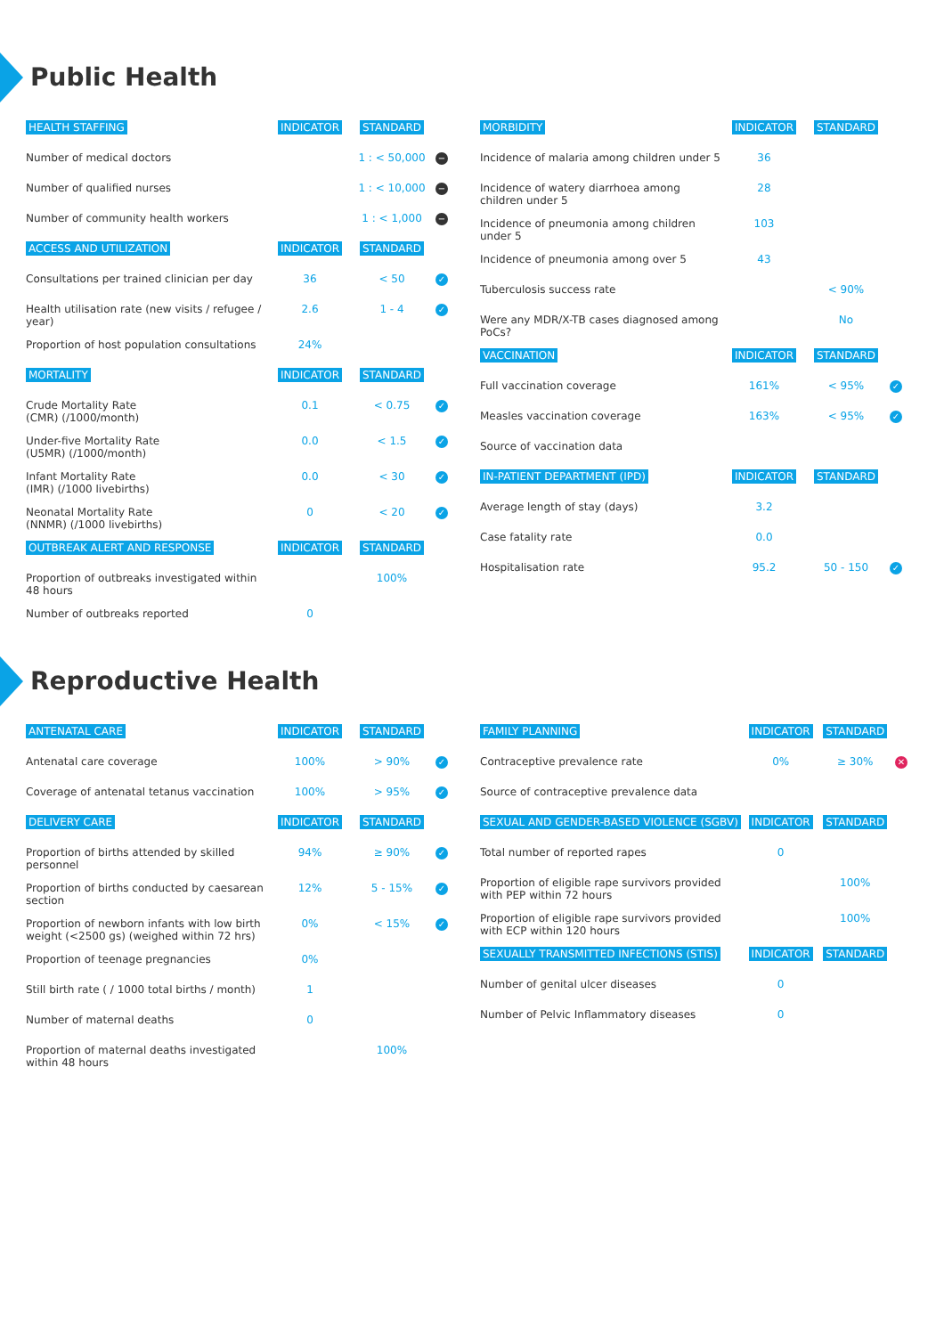Public Health
| HEALTH STAFFING | INDICATOR | STANDARD | |
| --- | --- | --- | --- |
| Number of medical doctors | | 1 : < 50,000 | − |
| Number of qualified nurses | | 1 : < 10,000 | − |
| Number of community health workers | | 1 : < 1,000 | − |
| ACCESS AND UTILIZATION | INDICATOR | STANDARD | |
| Consultations per trained clinician per day | 36 | < 50 | ✓ |
| Health utilisation rate (new visits / refugee / year) | 2.6 | 1 - 4 | ✓ |
| Proportion of host population consultations | 24% | | |
| MORTALITY | INDICATOR | STANDARD | |
| Crude Mortality Rate (CMR) (/1000/month) | 0.1 | < 0.75 | ✓ |
| Under-five Mortality Rate (U5MR) (/1000/month) | 0.0 | < 1.5 | ✓ |
| Infant Mortality Rate (IMR) (/1000 livebirths) | 0.0 | < 30 | ✓ |
| Neonatal Mortality Rate (NNMR) (/1000 livebirths) | 0 | < 20 | ✓ |
| OUTBREAK ALERT AND RESPONSE | INDICATOR | STANDARD | |
| Proportion of outbreaks investigated within 48 hours | | 100% | |
| Number of outbreaks reported | 0 | | |
| MORBIDITY | INDICATOR | STANDARD | |
| --- | --- | --- | --- |
| Incidence of malaria among children under 5 | 36 | | |
| Incidence of watery diarrhoea among children under 5 | 28 | | |
| Incidence of pneumonia among children under 5 | 103 | | |
| Incidence of pneumonia among over 5 | 43 | | |
| Tuberculosis success rate | | < 90% | |
| Were any MDR/X-TB cases diagnosed among PoCs? | | No | |
| VACCINATION | INDICATOR | STANDARD | |
| Full vaccination coverage | 161% | < 95% | ✓ |
| Measles vaccination coverage | 163% | < 95% | ✓ |
| Source of vaccination data | | | |
| IN-PATIENT DEPARTMENT (IPD) | INDICATOR | STANDARD | |
| Average length of stay (days) | 3.2 | | |
| Case fatality rate | 0.0 | | |
| Hospitalisation rate | 95.2 | 50 - 150 | ✓ |
Reproductive Health
| ANTENATAL CARE | INDICATOR | STANDARD | |
| --- | --- | --- | --- |
| Antenatal care coverage | 100% | > 90% | ✓ |
| Coverage of antenatal tetanus vaccination | 100% | > 95% | ✓ |
| DELIVERY CARE | INDICATOR | STANDARD | |
| Proportion of births attended by skilled personnel | 94% | ≥ 90% | ✓ |
| Proportion of births conducted by caesarean section | 12% | 5 - 15% | ✓ |
| Proportion of newborn infants with low birth weight (<2500 gs) (weighed within 72 hrs) | 0% | < 15% | ✓ |
| Proportion of teenage pregnancies | 0% | | |
| Still birth rate ( / 1000 total births / month) | 1 | | |
| Number of maternal deaths | 0 | | |
| Proportion of maternal deaths investigated within 48 hours | | 100% | |
| FAMILY PLANNING | INDICATOR | STANDARD | |
| --- | --- | --- | --- |
| Contraceptive prevalence rate | 0% | ≥ 30% | ✕ |
| Source of contraceptive prevalence data | | | |
| SEXUAL AND GENDER-BASED VIOLENCE (SGBV) | INDICATOR | STANDARD | |
| Total number of reported rapes | 0 | | |
| Proportion of eligible rape survivors provided with PEP within 72 hours | | 100% | |
| Proportion of eligible rape survivors provided with ECP within 120 hours | | 100% | |
| SEXUALLY TRANSMITTED INFECTIONS (STIS) | INDICATOR | STANDARD | |
| Number of genital ulcer diseases | 0 | | |
| Number of Pelvic Inflammatory diseases | 0 | | |